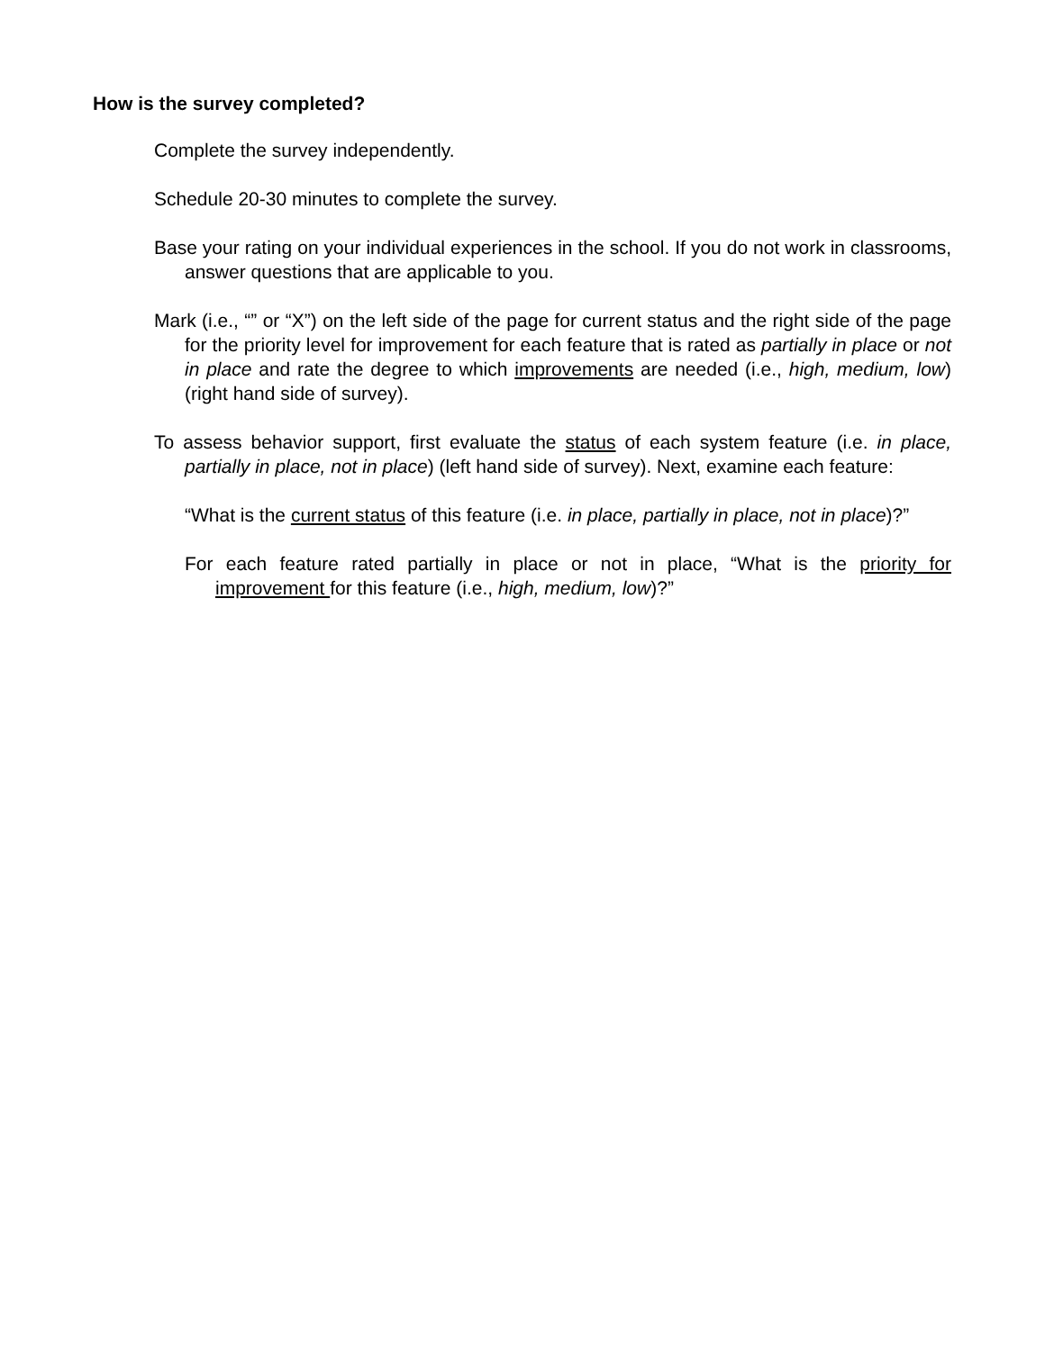How is the survey completed?
Complete the survey independently.
Schedule 20-30 minutes to complete the survey.
Base your rating on your individual experiences in the school. If you do not work in classrooms, answer questions that are applicable to you.
Mark (i.e., “” or “X”) on the left side of the page for current status and the right side of the page for the priority level for improvement for each feature that is rated as partially in place or not in place and rate the degree to which improvements are needed (i.e., high, medium, low) (right hand side of survey).
To assess behavior support, first evaluate the status of each system feature (i.e. in place, partially in place, not in place) (left hand side of survey). Next, examine each feature:
“What is the current status of this feature (i.e. in place, partially in place, not in place)?”
For each feature rated partially in place or not in place, “What is the priority for improvement for this feature (i.e., high, medium, low)?”